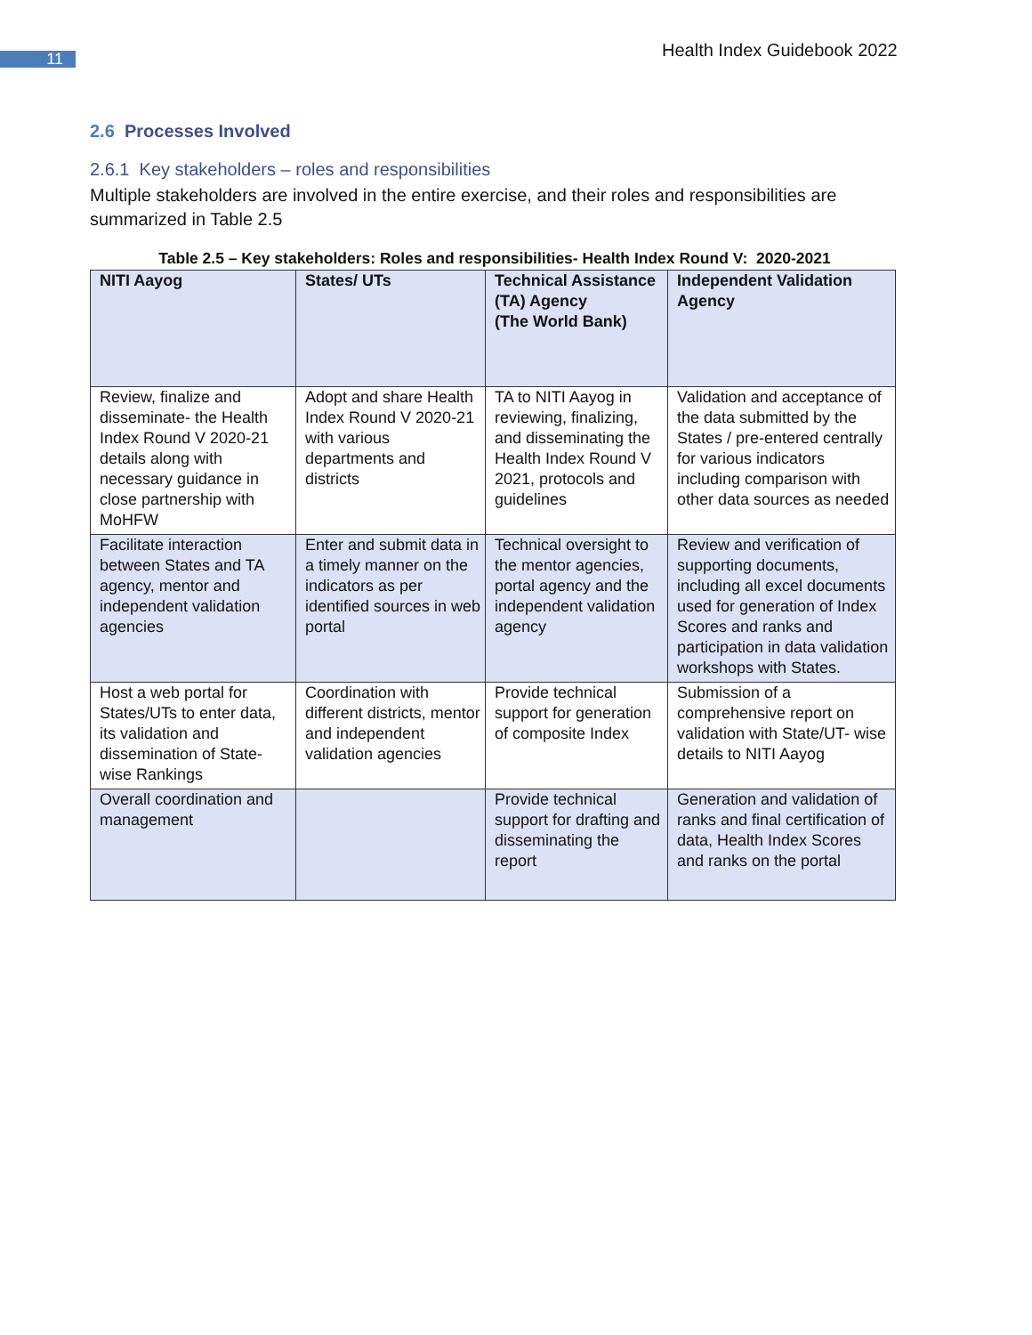11 Health Index Guidebook 2022
2.6 Processes Involved
2.6.1 Key stakeholders – roles and responsibilities
Multiple stakeholders are involved in the entire exercise, and their roles and responsibilities are summarized in Table 2.5
Table 2.5 – Key stakeholders: Roles and responsibilities- Health Index Round V: 2020-2021
| NITI Aayog | States/ UTs | Technical Assistance (TA) Agency (The World Bank) | Independent Validation Agency |
| --- | --- | --- | --- |
| Review, finalize and disseminate- the Health Index Round V 2020-21 details along with necessary guidance in close partnership with MoHFW | Adopt and share Health Index Round V 2020-21 with various departments and districts | TA to NITI Aayog in reviewing, finalizing, and disseminating the Health Index Round V 2021, protocols and guidelines | Validation and acceptance of the data submitted by the States / pre-entered centrally for various indicators including comparison with other data sources as needed |
| Facilitate interaction between States and TA agency, mentor and independent validation agencies | Enter and submit data in a timely manner on the indicators as per identified sources in web portal | Technical oversight to the mentor agencies, portal agency and the independent validation agency | Review and verification of supporting documents, including all excel documents used for generation of Index Scores and ranks and participation in data validation workshops with States. |
| Host a web portal for States/UTs to enter data, its validation and dissemination of State-wise Rankings | Coordination with different districts, mentor and independent validation agencies | Provide technical support for generation of composite Index | Submission of a comprehensive report on validation with State/UT- wise details to NITI Aayog |
| Overall coordination and management | | Provide technical support for drafting and disseminating the report | Generation and validation of ranks and final certification of data, Health Index Scores and ranks on the portal |